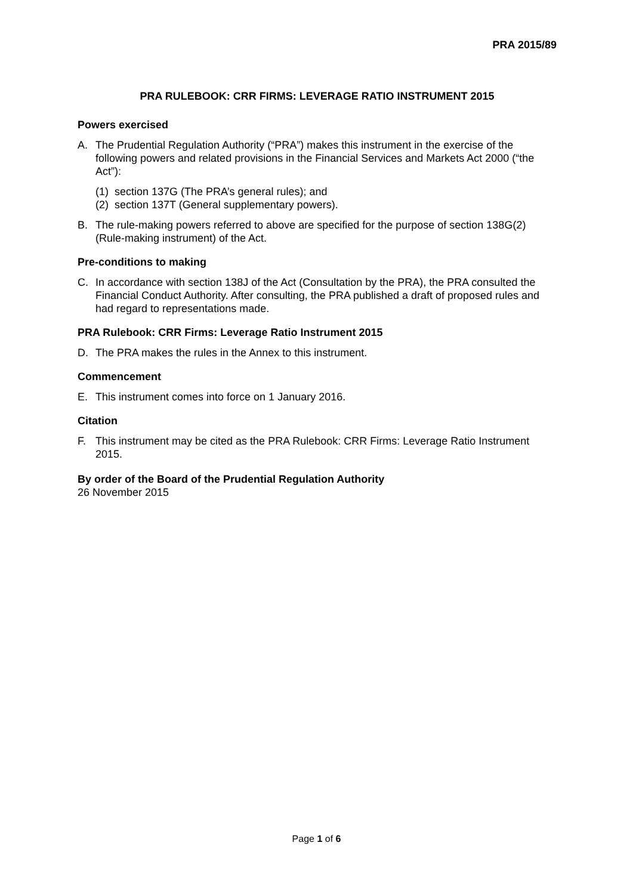PRA 2015/89
PRA RULEBOOK: CRR FIRMS: LEVERAGE RATIO INSTRUMENT 2015
Powers exercised
A. The Prudential Regulation Authority (“PRA”) makes this instrument in the exercise of the following powers and related provisions in the Financial Services and Markets Act 2000 (“the Act”):
(1) section 137G (The PRA’s general rules); and
(2) section 137T (General supplementary powers).
B. The rule-making powers referred to above are specified for the purpose of section 138G(2) (Rule-making instrument) of the Act.
Pre-conditions to making
C. In accordance with section 138J of the Act (Consultation by the PRA), the PRA consulted the Financial Conduct Authority. After consulting, the PRA published a draft of proposed rules and had regard to representations made.
PRA Rulebook: CRR Firms: Leverage Ratio Instrument 2015
D. The PRA makes the rules in the Annex to this instrument.
Commencement
E. This instrument comes into force on 1 January 2016.
Citation
F. This instrument may be cited as the PRA Rulebook: CRR Firms: Leverage Ratio Instrument 2015.
By order of the Board of the Prudential Regulation Authority
26 November 2015
Page 1 of 6